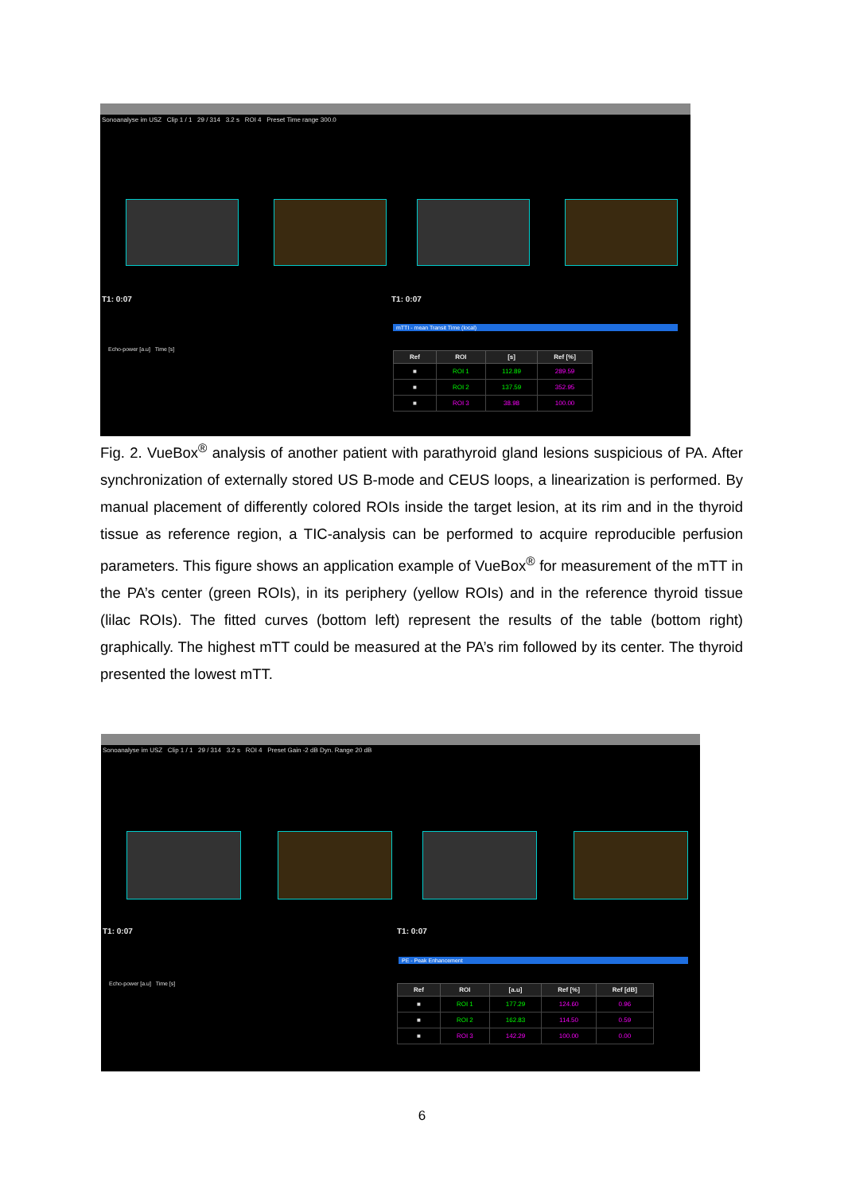Sonoanalyse im USZ Clip 1 / 1 29 / 314 3.2 s ROI 4 Preset Time range 300.0
T1: 0:07 T1: 0:07
mTTI - mean Transit Time (local)
Echo-power [a.u] Time [s]
| Ref | ROI | [s] | Ref [%] |
| --- | --- | --- | --- |
| ■ | ROI 1 | 112.89 | 289.59 |
| ■ | ROI 2 | 137.59 | 352.95 |
| ■ | ROI 3 | 38.98 | 100.00 |
Fig. 2. VueBox<sup>®</sup> analysis of another patient with parathyroid gland lesions suspicious of PA. After synchronization of externally stored US B-mode and CEUS loops, a linearization is performed. By manual placement of differently colored ROIs inside the target lesion, at its rim and in the thyroid tissue as reference region, a TIC-analysis can be performed to acquire reproducible perfusion parameters. This figure shows an application example of VueBox<sup>®</sup> for measurement of the mTT in the PA’s center (green ROIs), in its periphery (yellow ROIs) and in the reference thyroid tissue (lilac ROIs). The fitted curves (bottom left) represent the results of the table (bottom right) graphically. The highest mTT could be measured at the PA’s rim followed by its center. The thyroid presented the lowest mTT.
Sonoanalyse im USZ Clip 1 / 1 29 / 314 3.2 s ROI 4 Preset Gain -2 dB Dyn. Range 20 dB
T1: 0:07 T1: 0:07
PE - Peak Enhancement
Echo-power [a.u] Time [s]
| Ref | ROI | [a.u] | Ref [%] | Ref [dB] |
| --- | --- | --- | --- | --- |
| ■ | ROI 1 | 177.29 | 124.60 | 0.96 |
| ■ | ROI 2 | 162.83 | 114.50 | 0.59 |
| ■ | ROI 3 | 142.29 | 100.00 | 0.00 |
6